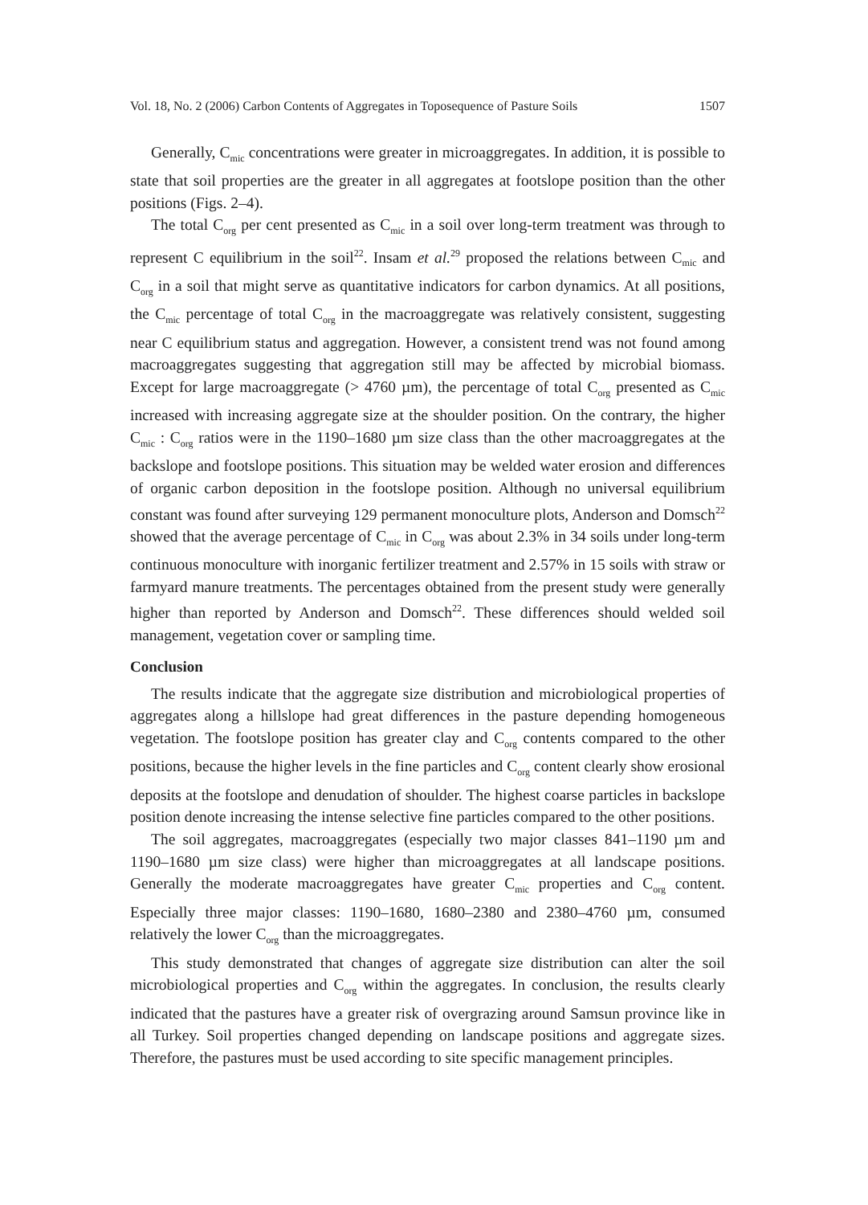Vol. 18, No. 2 (2006) Carbon Contents of Aggregates in Toposequence of Pasture Soils 1507
Generally, C<sub>mic</sub> concentrations were greater in microaggregates. In addition, it is possible to state that soil properties are the greater in all aggregates at footslope position than the other positions (Figs. 2–4).
The total C<sub>org</sub> per cent presented as C<sub>mic</sub> in a soil over long-term treatment was through to represent C equilibrium in the soil<sup>22</sup>. Insam et al.<sup>29</sup> proposed the relations between C<sub>mic</sub> and C<sub>org</sub> in a soil that might serve as quantitative indicators for carbon dynamics. At all positions, the C<sub>mic</sub> percentage of total C<sub>org</sub> in the macroaggregate was relatively consistent, suggesting near C equilibrium status and aggregation. However, a consistent trend was not found among macroaggregates suggesting that aggregation still may be affected by microbial biomass. Except for large macroaggregate (> 4760 µm), the percentage of total C<sub>org</sub> presented as C<sub>mic</sub> increased with increasing aggregate size at the shoulder position. On the contrary, the higher C<sub>mic</sub> : C<sub>org</sub> ratios were in the 1190–1680 µm size class than the other macroaggregates at the backslope and footslope positions. This situation may be welded water erosion and differences of organic carbon deposition in the footslope position. Although no universal equilibrium constant was found after surveying 129 permanent monoculture plots, Anderson and Domsch<sup>22</sup> showed that the average percentage of C<sub>mic</sub> in C<sub>org</sub> was about 2.3% in 34 soils under long-term continuous monoculture with inorganic fertilizer treatment and 2.57% in 15 soils with straw or farmyard manure treatments. The percentages obtained from the present study were generally higher than reported by Anderson and Domsch<sup>22</sup>. These differences should welded soil management, vegetation cover or sampling time.
Conclusion
The results indicate that the aggregate size distribution and microbiological properties of aggregates along a hillslope had great differences in the pasture depending homogeneous vegetation. The footslope position has greater clay and C<sub>org</sub> contents compared to the other positions, because the higher levels in the fine particles and C<sub>org</sub> content clearly show erosional deposits at the footslope and denudation of shoulder. The highest coarse particles in backslope position denote increasing the intense selective fine particles compared to the other positions.
The soil aggregates, macroaggregates (especially two major classes 841–1190 µm and 1190–1680 µm size class) were higher than microaggregates at all landscape positions. Generally the moderate macroaggregates have greater C<sub>mic</sub> properties and C<sub>org</sub> content. Especially three major classes: 1190–1680, 1680–2380 and 2380–4760 µm, consumed relatively the lower C<sub>org</sub> than the microaggregates.
This study demonstrated that changes of aggregate size distribution can alter the soil microbiological properties and C<sub>org</sub> within the aggregates. In conclusion, the results clearly indicated that the pastures have a greater risk of overgrazing around Samsun province like in all Turkey. Soil properties changed depending on landscape positions and aggregate sizes. Therefore, the pastures must be used according to site specific management principles.